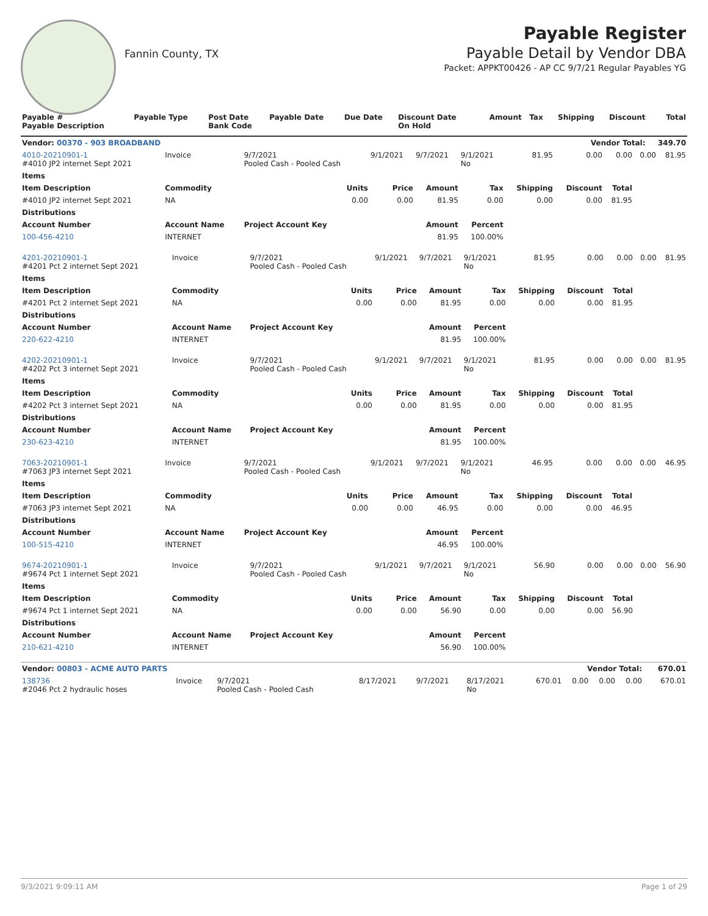Fannin County, TX
Payable Register
Payable Detail by Vendor DBA
Packet: APPKT00426 - AP CC 9/7/21 Regular Payables YG
| Payable # Payable Description | Payable Type | Post Date Bank Code | Payable Date | Due Date | Discount Date On Hold | Amount | Tax | Shipping | Discount | Total |
| --- | --- | --- | --- | --- | --- | --- | --- | --- | --- | --- |
| Vendor: 00370 - 903 BROADBAND | | | | | | Vendor Total: | | | | 349.70 |
| 4010-20210901-1 #4010 JP2 internet Sept 2021 | Invoice | 9/7/2021 Pooled Cash - Pooled Cash | 9/1/2021 | 9/7/2021 | 9/1/2021 No | 81.95 | 0.00 | 0.00 | 0.00 | 81.95 |
| Items | | | | | | | | | | |
| Item Description | Commodity | Units | Price | Amount | Tax | Shipping | Discount | Total | | |
| #4010 JP2 internet Sept 2021 | NA | 0.00 | 0.00 | 81.95 | 0.00 | 0.00 | 0.00 | 81.95 | | |
| Distributions | | | | | | | | | | |
| Account Number | Account Name | Project Account Key | | Amount | Percent | | | | | |
| 100-456-4210 | INTERNET | | | 81.95 | 100.00% | | | | | |
| 4201-20210901-1 #4201 Pct 2 internet Sept 2021 | Invoice | 9/7/2021 Pooled Cash - Pooled Cash | 9/1/2021 | 9/7/2021 | 9/1/2021 No | 81.95 | 0.00 | 0.00 | 0.00 | 81.95 |
| Items | | | | | | | | | | |
| Item Description | Commodity | Units | Price | Amount | Tax | Shipping | Discount | Total | | |
| #4201 Pct 2 internet Sept 2021 | NA | 0.00 | 0.00 | 81.95 | 0.00 | 0.00 | 0.00 | 81.95 | | |
| Distributions | | | | | | | | | | |
| Account Number | Account Name | Project Account Key | | Amount | Percent | | | | | |
| 220-622-4210 | INTERNET | | | 81.95 | 100.00% | | | | | |
| 4202-20210901-1 #4202 Pct 3 internet Sept 2021 | Invoice | 9/7/2021 Pooled Cash - Pooled Cash | 9/1/2021 | 9/7/2021 | 9/1/2021 No | 81.95 | 0.00 | 0.00 | 0.00 | 81.95 |
| Items | | | | | | | | | | |
| Item Description | Commodity | Units | Price | Amount | Tax | Shipping | Discount | Total | | |
| #4202 Pct 3 internet Sept 2021 | NA | 0.00 | 0.00 | 81.95 | 0.00 | 0.00 | 0.00 | 81.95 | | |
| Distributions | | | | | | | | | | |
| Account Number | Account Name | Project Account Key | | Amount | Percent | | | | | |
| 230-623-4210 | INTERNET | | | 81.95 | 100.00% | | | | | |
| 7063-20210901-1 #7063 JP3 internet Sept 2021 | Invoice | 9/7/2021 Pooled Cash - Pooled Cash | 9/1/2021 | 9/7/2021 | 9/1/2021 No | 46.95 | 0.00 | 0.00 | 0.00 | 46.95 |
| Items | | | | | | | | | | |
| Item Description | Commodity | Units | Price | Amount | Tax | Shipping | Discount | Total | | |
| #7063 JP3 internet Sept 2021 | NA | 0.00 | 0.00 | 46.95 | 0.00 | 0.00 | 0.00 | 46.95 | | |
| Distributions | | | | | | | | | | |
| Account Number | Account Name | Project Account Key | | Amount | Percent | | | | | |
| 100-515-4210 | INTERNET | | | 46.95 | 100.00% | | | | | |
| 9674-20210901-1 #9674 Pct 1 internet Sept 2021 | Invoice | 9/7/2021 Pooled Cash - Pooled Cash | 9/1/2021 | 9/7/2021 | 9/1/2021 No | 56.90 | 0.00 | 0.00 | 0.00 | 56.90 |
| Items | | | | | | | | | | |
| Item Description | Commodity | Units | Price | Amount | Tax | Shipping | Discount | Total | | |
| #9674 Pct 1 internet Sept 2021 | NA | 0.00 | 0.00 | 56.90 | 0.00 | 0.00 | 0.00 | 56.90 | | |
| Distributions | | | | | | | | | | |
| Account Number | Account Name | Project Account Key | | Amount | Percent | | | | | |
| 210-621-4210 | INTERNET | | | 56.90 | 100.00% | | | | | |
| Vendor: 00803 - ACME AUTO PARTS | | | | | | Vendor Total: | | | | 670.01 |
| --- | --- | --- | --- | --- | --- | --- | --- | --- | --- | --- |
| 138736 #2046 Pct 2 hydraulic hoses | Invoice | 9/7/2021 Pooled Cash - Pooled Cash | 8/17/2021 | 9/7/2021 | 8/17/2021 No | 670.01 | 0.00 | 0.00 | 0.00 | 670.01 |
9/3/2021 9:09:11 AM Page 1 of 29